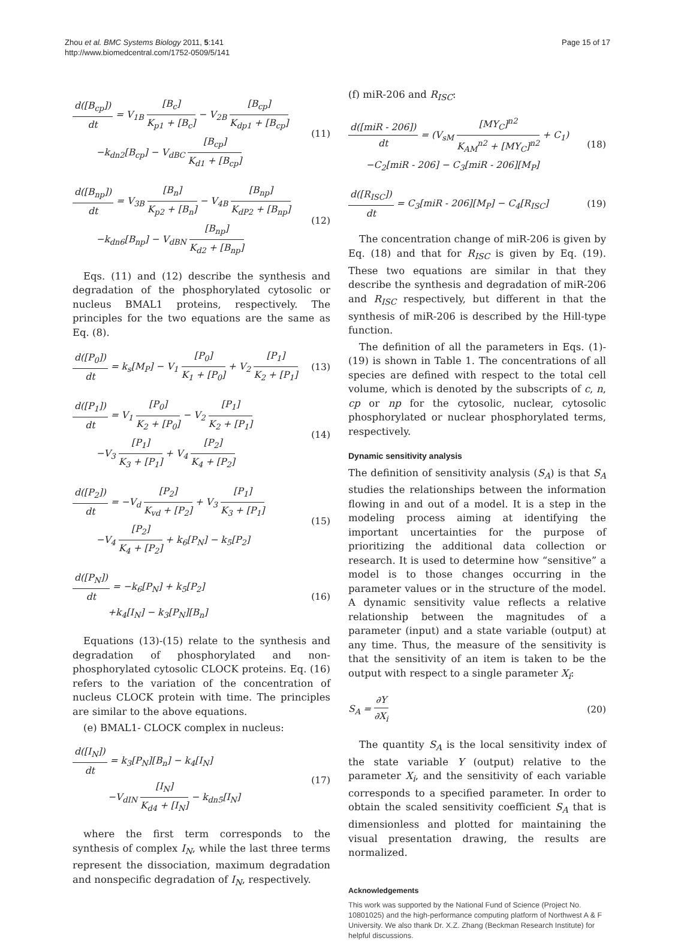Zhou et al. BMC Systems Biology 2011, 5:141
http://www.biomedcentral.com/1752-0509/5/141
Page 15 of 17
d([B<sub>cp</sub>]) dt = V<sub>1B</sub> [B<sub>c</sub>] K<sub>p1</sub> + [B<sub>c</sub>] − V<sub>2B</sub> [B<sub>cp</sub>] K<sub>dp1</sub> + [B<sub>cp</sub>]
−k<sub>dn2</sub>[B<sub>cp</sub>] − V<sub>dBC</sub> [B<sub>cp</sub>] K<sub>d1</sub> + [B<sub>cp</sub>]
(11)
d([B<sub>np</sub>]) dt = V<sub>3B</sub> [B<sub>n</sub>] K<sub>p2</sub> + [B<sub>n</sub>] − V<sub>4B</sub> [B<sub>np</sub>] K<sub>dP2</sub> + [B<sub>np</sub>]
−k<sub>dn6</sub>[B<sub>np</sub>] − V<sub>dBN</sub> [B<sub>np</sub>] K<sub>d2</sub> + [B<sub>np</sub>]
(12)
Eqs. (11) and (12) describe the synthesis and degradation of the phosphorylated cytosolic or nucleus BMAL1 proteins, respectively. The principles for the two equations are the same as Eq. (8).
d([P<sub>0</sub>]) dt = k<sub>s</sub>[M<sub>P</sub>] − V<sub>1</sub> [P<sub>0</sub>] K<sub>1</sub> + [P<sub>0</sub>] + V<sub>2</sub> [P<sub>1</sub>] K<sub>2</sub> + [P<sub>1</sub>]
(13)
d([P<sub>1</sub>]) dt = V<sub>1</sub> [P<sub>0</sub>] K<sub>2</sub> + [P<sub>0</sub>] − V<sub>2</sub> [P<sub>1</sub>] K<sub>2</sub> + [P<sub>1</sub>]
−V<sub>3</sub> [P<sub>1</sub>] K<sub>3</sub> + [P<sub>1</sub>] + V<sub>4</sub> [P<sub>2</sub>] K<sub>4</sub> + [P<sub>2</sub>]
(14)
d([P<sub>2</sub>]) dt = −V<sub>d</sub> [P<sub>2</sub>] K<sub>vd</sub> + [P<sub>2</sub>] + V<sub>3</sub> [P<sub>1</sub>] K<sub>3</sub> + [P<sub>1</sub>]
−V<sub>4</sub> [P<sub>2</sub>] K<sub>4</sub> + [P<sub>2</sub>] + k<sub>6</sub>[P<sub>N</sub>] − k<sub>5</sub>[P<sub>2</sub>]
(15)
d([P<sub>N</sub>]) dt = −k<sub>6</sub>[P<sub>N</sub>] + k<sub>5</sub>[P<sub>2</sub>]
+k<sub>4</sub>[I<sub>N</sub>] − k<sub>3</sub>[P<sub>N</sub>][B<sub>n</sub>]
(16)
Equations (13)-(15) relate to the synthesis and degradation of phosphorylated and non-phosphorylated cytosolic CLOCK proteins. Eq. (16) refers to the variation of the concentration of nucleus CLOCK protein with time. The principles are similar to the above equations.
(e) BMAL1- CLOCK complex in nucleus:
d([I<sub>N</sub>]) dt = k<sub>3</sub>[P<sub>N</sub>][B<sub>n</sub>] − k<sub>4</sub>[I<sub>N</sub>]
−V<sub>dIN</sub> [I<sub>N</sub>] K<sub>d4</sub> + [I<sub>N</sub>] − k<sub>dn5</sub>[I<sub>N</sub>]
(17)
where the first term corresponds to the synthesis of complex I<sub>N</sub>, while the last three terms represent the dissociation, maximum degradation and nonspecific degradation of I<sub>N</sub>, respectively.
(f) miR-206 and R<sub>ISC</sub>:
d([miR - 206]) dt = (V<sub>sM</sub> [MY<sub>C</sub>]<sup>n2</sup> K<sub>AM</sub><sup>n2</sup> + [MY<sub>C</sub>]<sup>n2</sup> + C<sub>1</sub>)
−C<sub>2</sub>[miR - 206] − C<sub>3</sub>[miR - 206][M<sub>P</sub>]
(18)
d([R<sub>ISC</sub>]) dt = C<sub>3</sub>[miR - 206][M<sub>P</sub>] − C<sub>4</sub>[R<sub>ISC</sub>]
(19)
The concentration change of miR-206 is given by Eq. (18) and that for R<sub>ISC</sub> is given by Eq. (19). These two equations are similar in that they describe the synthesis and degradation of miR-206 and R<sub>ISC</sub> respectively, but different in that the synthesis of miR-206 is described by the Hill-type function.
The definition of all the parameters in Eqs. (1)-(19) is shown in Table 1. The concentrations of all species are defined with respect to the total cell volume, which is denoted by the subscripts of c, n, cp or np for the cytosolic, nuclear, cytosolic phosphorylated or nuclear phosphorylated terms, respectively.
Dynamic sensitivity analysis
The definition of sensitivity analysis (S<sub>A</sub>) is that S<sub>A</sub> studies the relationships between the information flowing in and out of a model. It is a step in the modeling process aiming at identifying the important uncertainties for the purpose of prioritizing the additional data collection or research. It is used to determine how “sensitive” a model is to those changes occurring in the parameter values or in the structure of the model. A dynamic sensitivity value reflects a relative relationship between the magnitudes of a parameter (input) and a state variable (output) at any time. Thus, the measure of the sensitivity is that the sensitivity of an item is taken to be the output with respect to a single parameter X<sub>i</sub>:
S<sub>A</sub> = ∂Y ∂X<sub>i</sub> (20)
The quantity S<sub>A</sub> is the local sensitivity index of the state variable Y (output) relative to the parameter X<sub>i</sub>, and the sensitivity of each variable corresponds to a specified parameter. In order to obtain the scaled sensitivity coefficient S<sub>A</sub> that is dimensionless and plotted for maintaining the visual presentation drawing, the results are normalized.
Acknowledgements
This work was supported by the National Fund of Science (Project No. 10801025) and the high-performance computing platform of Northwest A & F University. We also thank Dr. X.Z. Zhang (Beckman Research Institute) for helpful discussions.